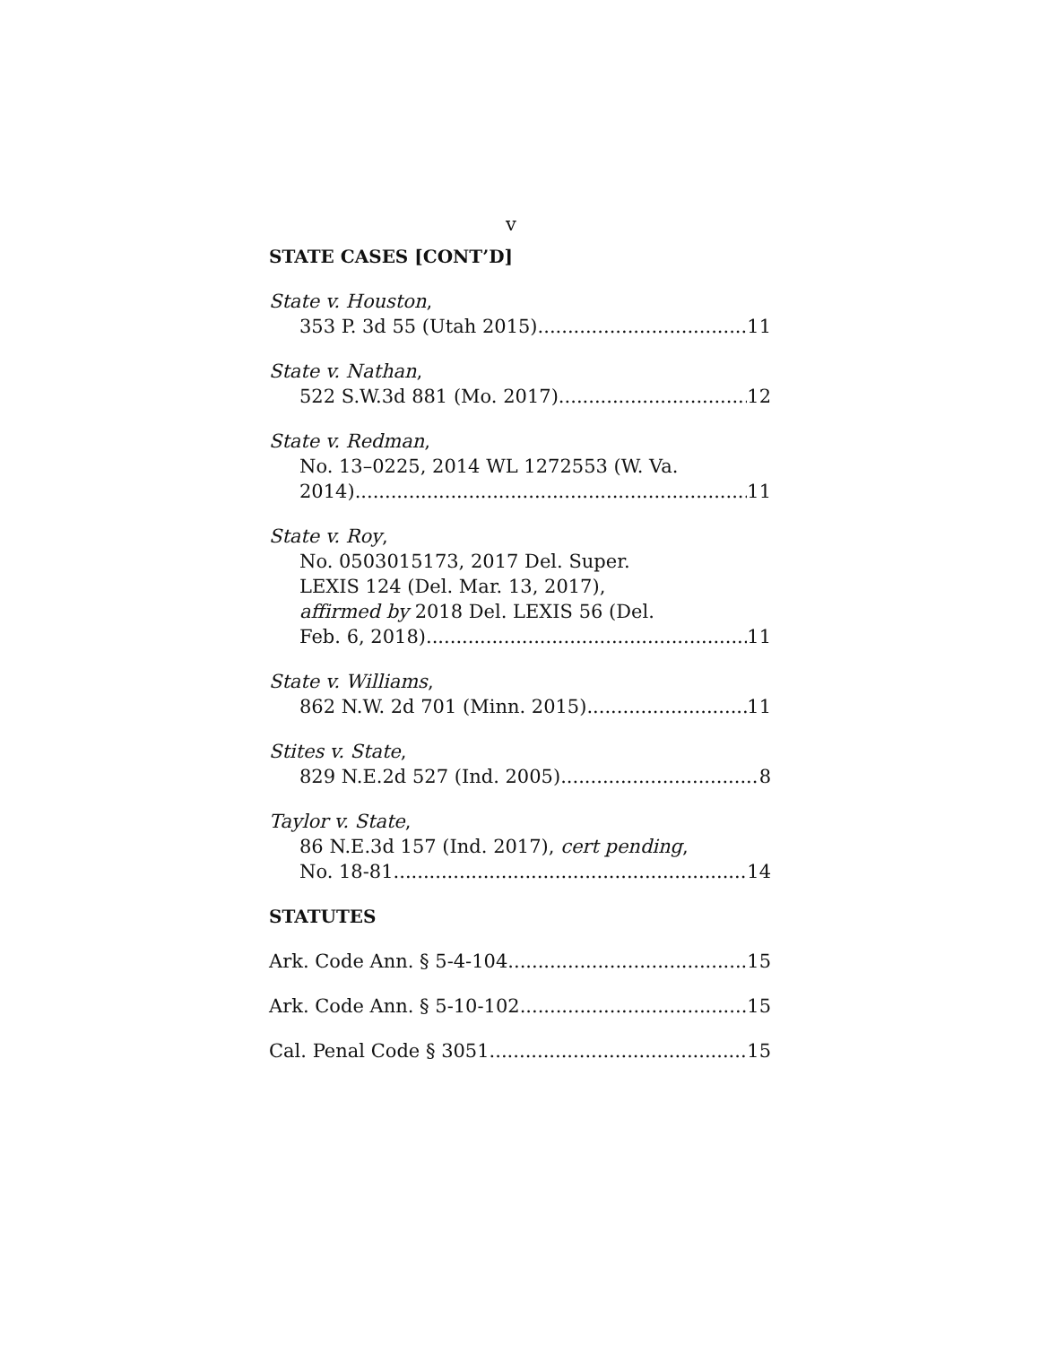v
STATE CASES [CONT’D]
State v. Houston,
353 P. 3d 55 (Utah 2015) 11
State v. Nathan,
522 S.W.3d 881 (Mo. 2017) 12
State v. Redman,
No. 13–0225, 2014 WL 1272553 (W. Va.
2014) 11
State v. Roy,
No. 0503015173, 2017 Del. Super.
LEXIS 124 (Del. Mar. 13, 2017),
affirmed by 2018 Del. LEXIS 56 (Del.
Feb. 6, 2018) 11
State v. Williams,
862 N.W. 2d 701 (Minn. 2015) 11
Stites v. State,
829 N.E.2d 527 (Ind. 2005) 8
Taylor v. State,
86 N.E.3d 157 (Ind. 2017), cert pending,
No. 18-81 14
STATUTES
Ark. Code Ann. § 5-4-104 15
Ark. Code Ann. § 5-10-102 15
Cal. Penal Code § 3051 15